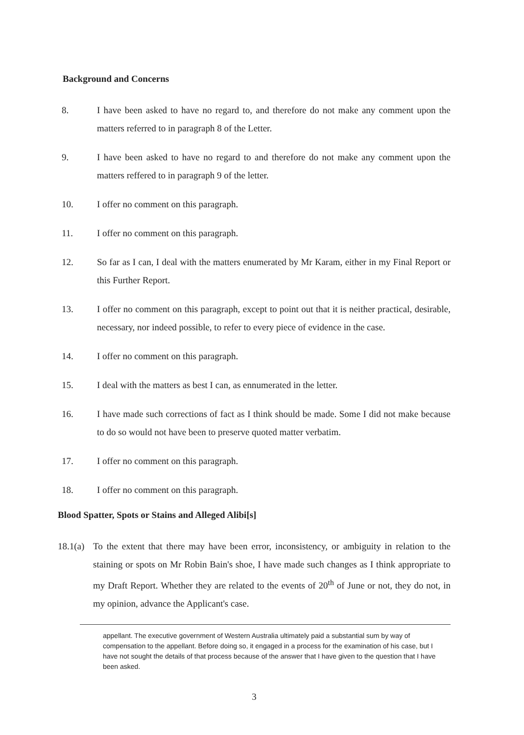Background and Concerns
8. I have been asked to have no regard to, and therefore do not make any comment upon the matters referred to in paragraph 8 of the Letter.
9. I have been asked to have no regard to and therefore do not make any comment upon the matters reffered to in paragraph 9 of the letter.
10. I offer no comment on this paragraph.
11. I offer no comment on this paragraph.
12. So far as I can, I deal with the matters enumerated by Mr Karam, either in my Final Report or this Further Report.
13. I offer no comment on this paragraph, except to point out that it is neither practical, desirable, necessary, nor indeed possible, to refer to every piece of evidence in the case.
14. I offer no comment on this paragraph.
15. I deal with the matters as best I can, as ennumerated in the letter.
16. I have made such corrections of fact as I think should be made. Some I did not make because to do so would not have been to preserve quoted matter verbatim.
17. I offer no comment on this paragraph.
18. I offer no comment on this paragraph.
Blood Spatter, Spots or Stains and Alleged Alibi[s]
18.1(a)
To the extent that there may have been error, inconsistency, or ambiguity in relation to the staining or spots on Mr Robin Bain's shoe, I have made such changes as I think appropriate to my Draft Report. Whether they are related to the events of 20<sup>th</sup> of June or not, they do not, in my opinion, advance the Applicant's case.
appellant. The executive government of Western Australia ultimately paid a substantial sum by way of compensation to the appellant. Before doing so, it engaged in a process for the examination of his case, but I have not sought the details of that process because of the answer that I have given to the question that I have been asked.
3